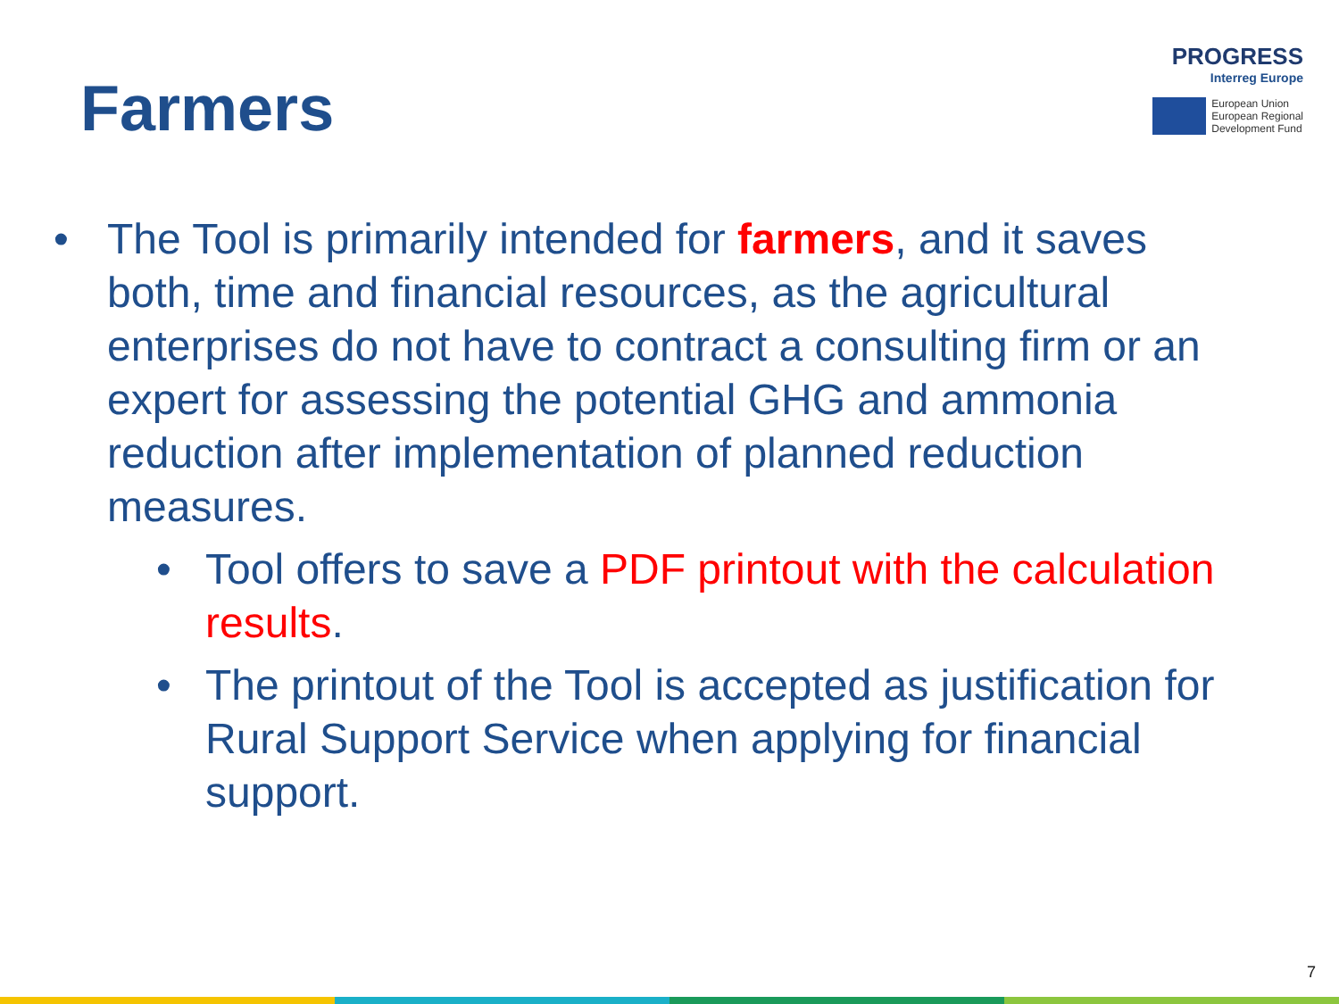Farmers
PROGRESS
Interreg Europe
European Union
European Regional
Development Fund
• The Tool is primarily intended for farmers, and it saves both, time and financial resources, as the agricultural enterprises do not have to contract a consulting firm or an expert for assessing the potential GHG and ammonia reduction after implementation of planned reduction measures.
• Tool offers to save a PDF printout with the calculation results.
• The printout of the Tool is accepted as justification for Rural Support Service when applying for financial support.
7